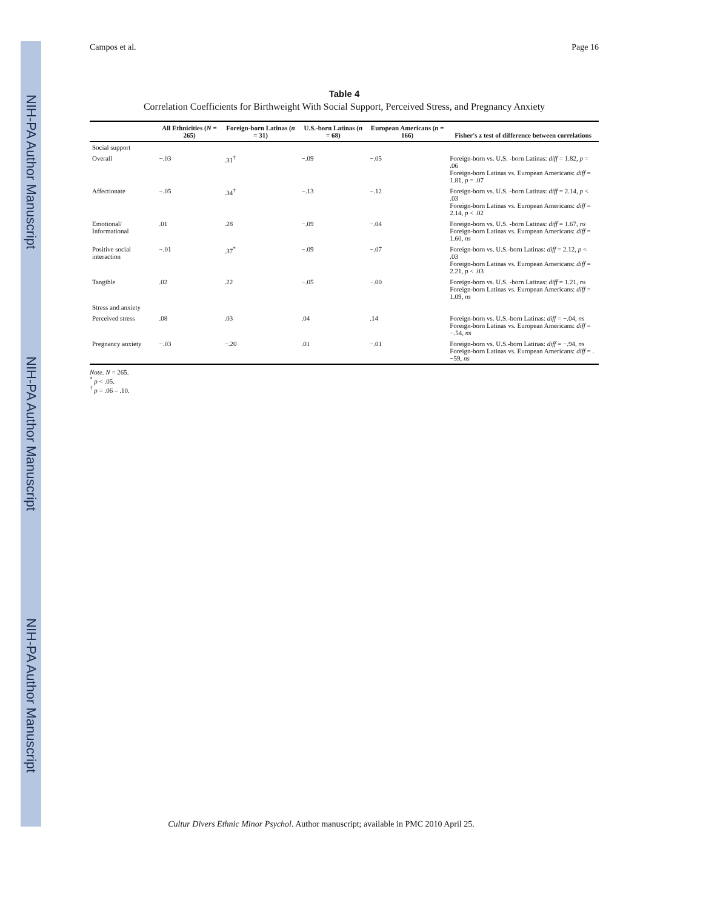NIH-PA Author Manuscript
NIH-PA Author Manuscript
NIH-PA Author Manuscript
Campos et al. Page 16
Table 4
Correlation Coefficients for Birthweight With Social Support, Perceived Stress, and Pregnancy Anxiety
| | All Ethnicities ( N = 265) | Foreign-born Latinas ( n = 31) | U.S.-born Latinas ( n = 68) | European Americans ( n = 166) | Fisher's z test of difference between correlations |
| --- | --- | --- | --- | --- | --- |
| Social support | | | | | |
| Overall | −.03 | .31<sup>†</sup> | −.09 | −.05 | Foreign-born vs. U.S. -born Latinas: diff = 1.82, p = .06 Foreign-born Latinas vs. European Americans: diff = 1.81, p = .07 |
| Affectionate | −.05 | .34<sup>†</sup> | −.13 | −.12 | Foreign-born vs. U.S. -born Latinas: diff = 2.14, p < .03 Foreign-born Latinas vs. European Americans: diff = 2.14, p < .02 |
| Emotional/ Informational | .01 | .28 | −.09 | −.04 | Foreign-born vs. U.S. -born Latinas: diff = 1.67, ns Foreign-born Latinas vs. European Americans: diff = 1.60, ns |
| Positive social interaction | −.01 | .37<sup>*</sup> | −.09 | −.07 | Foreign-born vs. U.S.-born Latinas: diff = 2.12, p < .03 Foreign-born Latinas vs. European Americans: diff = 2.21, p < .03 |
| Tangible | .02 | .22 | −.05 | −.00 | Foreign-born vs. U.S. -born Latinas: diff = 1.21, ns Foreign-born Latinas vs. European Americans: diff = 1.09, ns |
| Stress and anxiety | | | | | |
| Perceived stress | .08 | .03 | .04 | .14 | Foreign-born vs. U.S.-born Latinas: diff = −.04, ns Foreign-born Latinas vs. European Americans: diff = −.54, ns |
| Pregnancy anxiety | −.03 | −.20 | .01 | −.01 | Foreign-born vs. U.S.-born Latinas: diff = −.94, ns Foreign-born Latinas vs. European Americans: diff = .−59, ns |
Note. N = 265.
<sup>*</sup> p < .05.
<sup>†</sup> p = .06 – .10.
Cultur Divers Ethnic Minor Psychol. Author manuscript; available in PMC 2010 April 25.